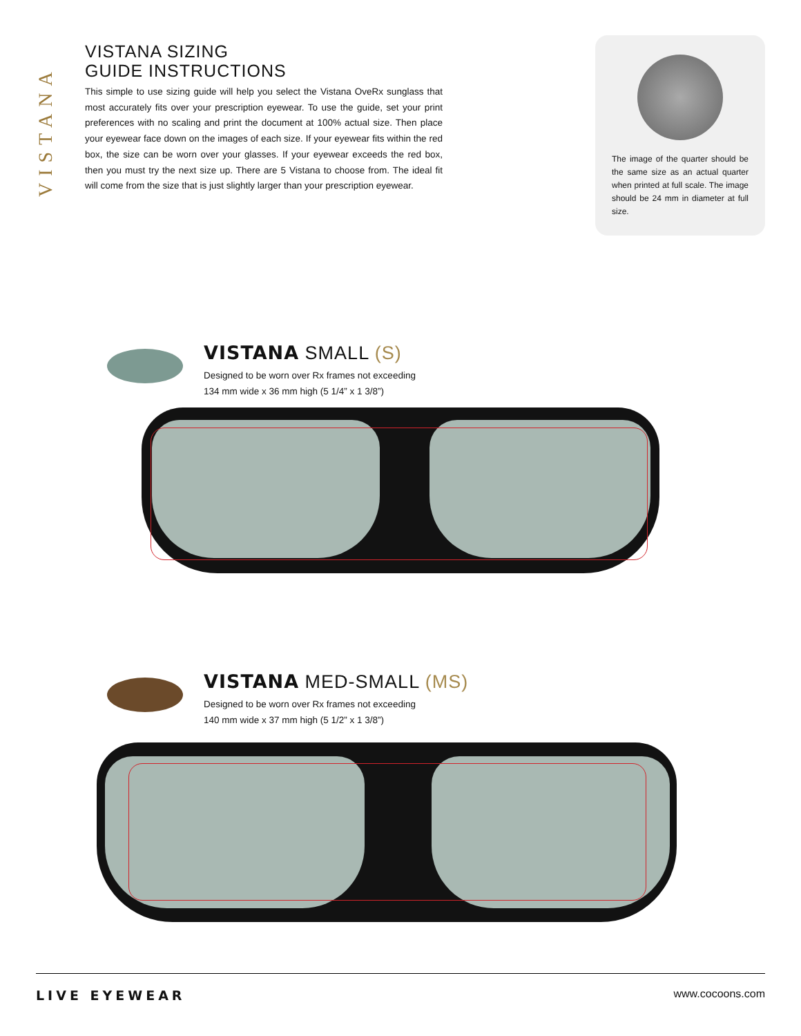VISTANA
VISTANA SIZING
GUIDE INSTRUCTIONS
This simple to use sizing guide will help you select the Vistana OveRx sunglass that most accurately fits over your prescription eyewear. To use the guide, set your print preferences with no scaling and print the document at 100% actual size. Then place your eyewear face down on the images of each size. If your eyewear fits within the red box, the size can be worn over your glasses. If your eyewear exceeds the red box, then you must try the next size up. There are 5 Vistana to choose from. The ideal fit will come from the size that is just slightly larger than your prescription eyewear.
The image of the quarter should be the same size as an actual quarter when printed at full scale. The image should be 24 mm in diameter at full size.
VISTANA SMALL (S)
Designed to be worn over Rx frames not exceeding
134 mm wide x 36 mm high (5 1/4” x 1 3/8”)
VISTANA MED-SMALL (MS)
Designed to be worn over Rx frames not exceeding
140 mm wide x 37 mm high (5 1/2” x 1 3/8”)
LIVE EYEWEAR www.cocoons.com